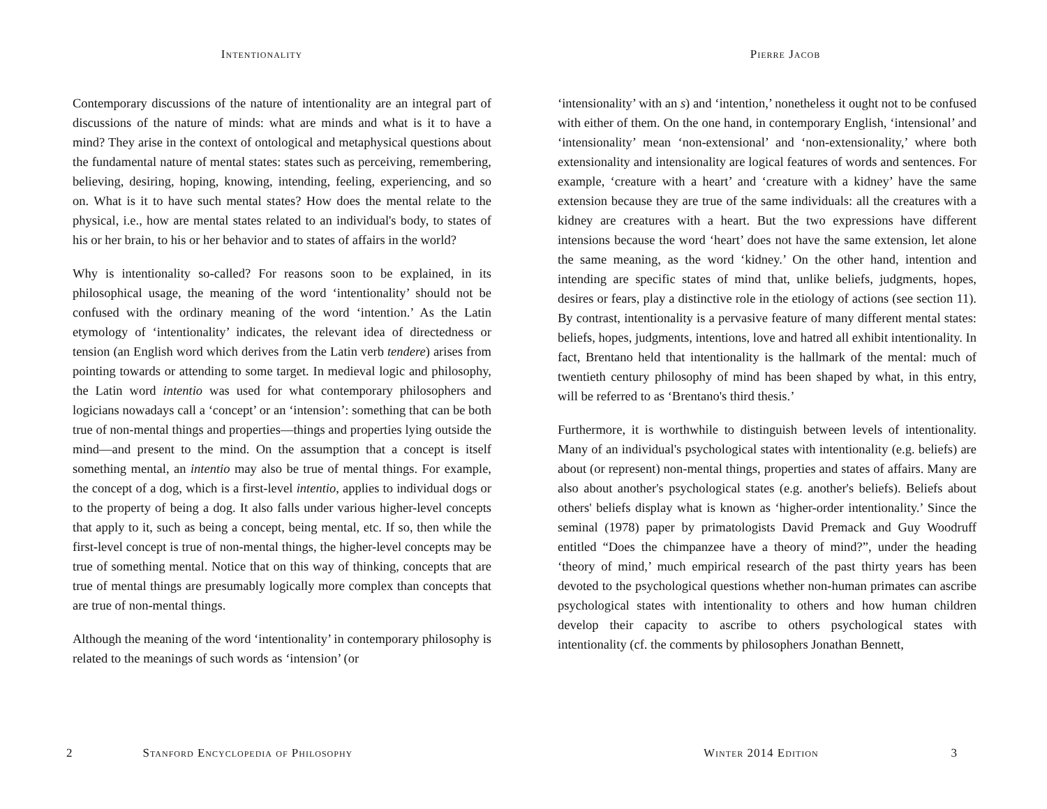Intentionality
Contemporary discussions of the nature of intentionality are an integral part of discussions of the nature of minds: what are minds and what is it to have a mind? They arise in the context of ontological and metaphysical questions about the fundamental nature of mental states: states such as perceiving, remembering, believing, desiring, hoping, knowing, intending, feeling, experiencing, and so on. What is it to have such mental states? How does the mental relate to the physical, i.e., how are mental states related to an individual's body, to states of his or her brain, to his or her behavior and to states of affairs in the world?
Why is intentionality so-called? For reasons soon to be explained, in its philosophical usage, the meaning of the word ‘intentionality’ should not be confused with the ordinary meaning of the word ‘intention.’ As the Latin etymology of ‘intentionality’ indicates, the relevant idea of directedness or tension (an English word which derives from the Latin verb tendere) arises from pointing towards or attending to some target. In medieval logic and philosophy, the Latin word intentio was used for what contemporary philosophers and logicians nowadays call a ‘concept’ or an ‘intension’: something that can be both true of non-mental things and properties—things and properties lying outside the mind—and present to the mind. On the assumption that a concept is itself something mental, an intentio may also be true of mental things. For example, the concept of a dog, which is a first-level intentio, applies to individual dogs or to the property of being a dog. It also falls under various higher-level concepts that apply to it, such as being a concept, being mental, etc. If so, then while the first-level concept is true of non-mental things, the higher-level concepts may be true of something mental. Notice that on this way of thinking, concepts that are true of mental things are presumably logically more complex than concepts that are true of non-mental things.
Although the meaning of the word ‘intentionality’ in contemporary philosophy is related to the meanings of such words as ‘intension’ (or
2 Stanford Encyclopedia of Philosophy
Pierre Jacob
‘intensionality’ with an s) and ‘intention,’ nonetheless it ought not to be confused with either of them. On the one hand, in contemporary English, ‘intensional’ and ‘intensionality’ mean ‘non-extensional’ and ‘non-extensionality,’ where both extensionality and intensionality are logical features of words and sentences. For example, ‘creature with a heart’ and ‘creature with a kidney’ have the same extension because they are true of the same individuals: all the creatures with a kidney are creatures with a heart. But the two expressions have different intensions because the word ‘heart’ does not have the same extension, let alone the same meaning, as the word ‘kidney.’ On the other hand, intention and intending are specific states of mind that, unlike beliefs, judgments, hopes, desires or fears, play a distinctive role in the etiology of actions (see section 11). By contrast, intentionality is a pervasive feature of many different mental states: beliefs, hopes, judgments, intentions, love and hatred all exhibit intentionality. In fact, Brentano held that intentionality is the hallmark of the mental: much of twentieth century philosophy of mind has been shaped by what, in this entry, will be referred to as ‘Brentano's third thesis.’
Furthermore, it is worthwhile to distinguish between levels of intentionality. Many of an individual's psychological states with intentionality (e.g. beliefs) are about (or represent) non-mental things, properties and states of affairs. Many are also about another's psychological states (e.g. another's beliefs). Beliefs about others' beliefs display what is known as ‘higher-order intentionality.’ Since the seminal (1978) paper by primatologists David Premack and Guy Woodruff entitled “Does the chimpanzee have a theory of mind?”, under the heading ‘theory of mind,’ much empirical research of the past thirty years has been devoted to the psychological questions whether non-human primates can ascribe psychological states with intentionality to others and how human children develop their capacity to ascribe to others psychological states with intentionality (cf. the comments by philosophers Jonathan Bennett,
Winter 2014 Edition 3